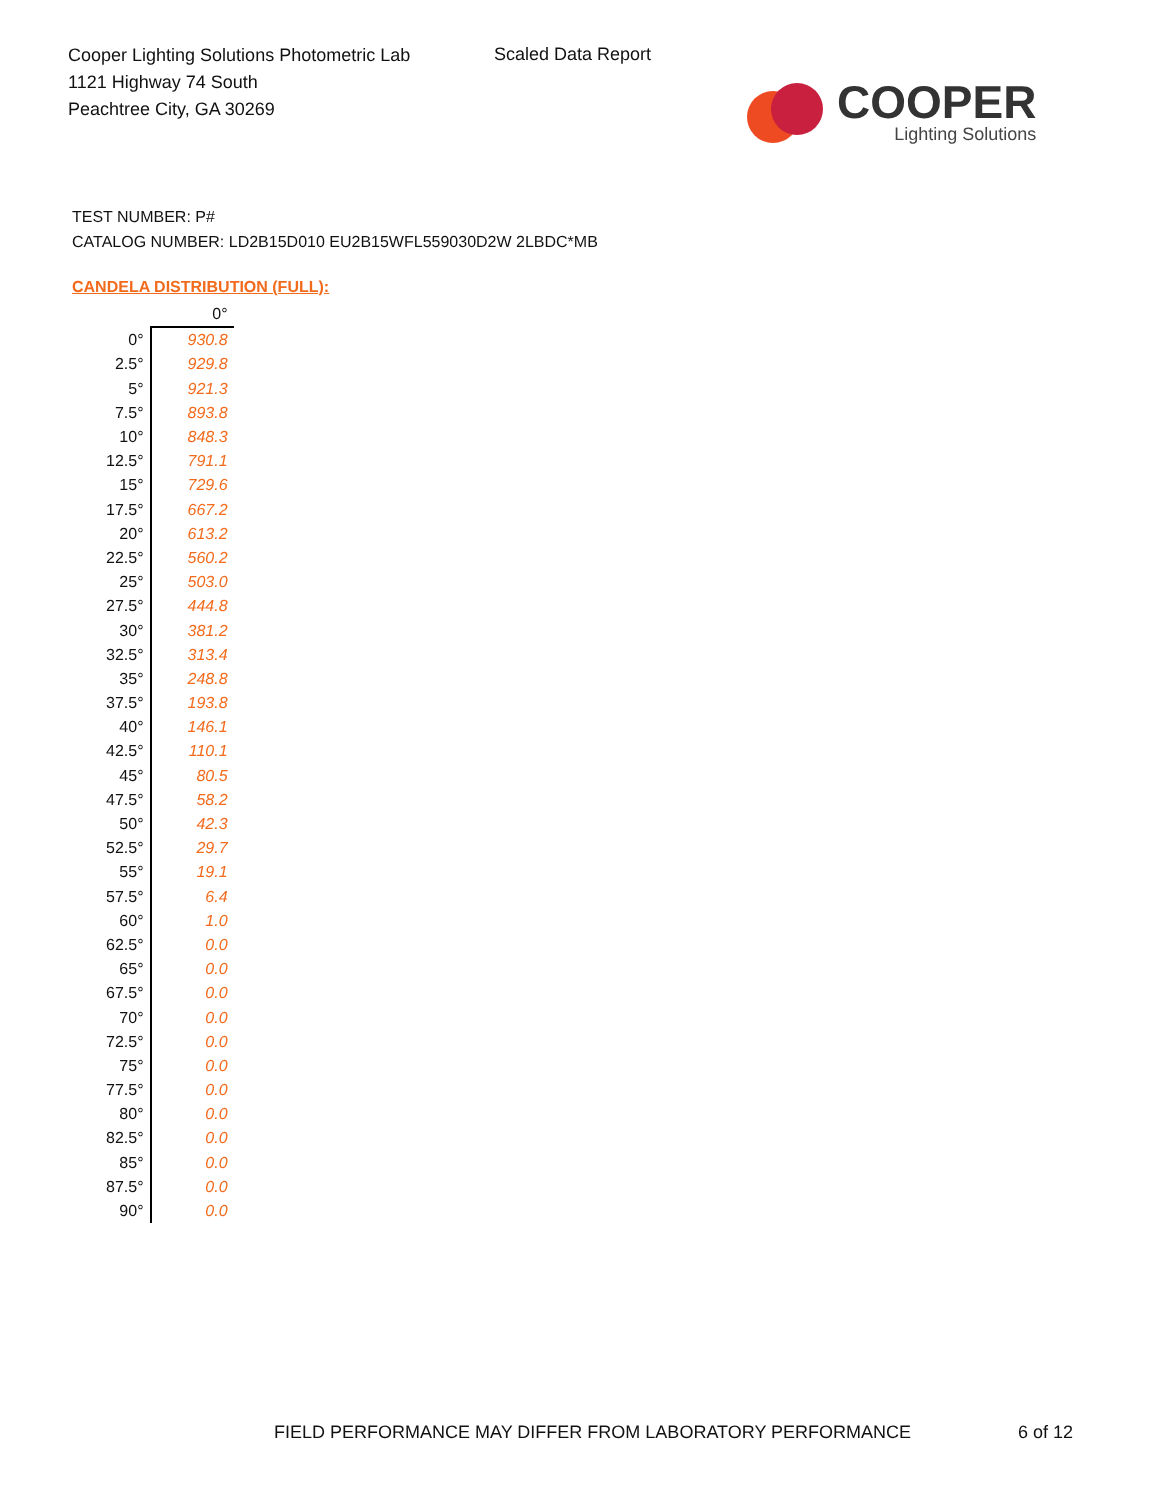Cooper Lighting Solutions Photometric Lab
1121 Highway 74 South
Peachtree City, GA 30269
Scaled Data Report
COOPER
Lighting Solutions
TEST NUMBER: P#
CATALOG NUMBER: LD2B15D010 EU2B15WFL559030D2W 2LBDC*MB
CANDELA DISTRIBUTION (FULL):
| | 0° |
| --- | --- |
| 0° | 930.8 |
| 2.5° | 929.8 |
| 5° | 921.3 |
| 7.5° | 893.8 |
| 10° | 848.3 |
| 12.5° | 791.1 |
| 15° | 729.6 |
| 17.5° | 667.2 |
| 20° | 613.2 |
| 22.5° | 560.2 |
| 25° | 503.0 |
| 27.5° | 444.8 |
| 30° | 381.2 |
| 32.5° | 313.4 |
| 35° | 248.8 |
| 37.5° | 193.8 |
| 40° | 146.1 |
| 42.5° | 110.1 |
| 45° | 80.5 |
| 47.5° | 58.2 |
| 50° | 42.3 |
| 52.5° | 29.7 |
| 55° | 19.1 |
| 57.5° | 6.4 |
| 60° | 1.0 |
| 62.5° | 0.0 |
| 65° | 0.0 |
| 67.5° | 0.0 |
| 70° | 0.0 |
| 72.5° | 0.0 |
| 75° | 0.0 |
| 77.5° | 0.0 |
| 80° | 0.0 |
| 82.5° | 0.0 |
| 85° | 0.0 |
| 87.5° | 0.0 |
| 90° | 0.0 |
FIELD PERFORMANCE MAY DIFFER FROM LABORATORY PERFORMANCE
6 of 12